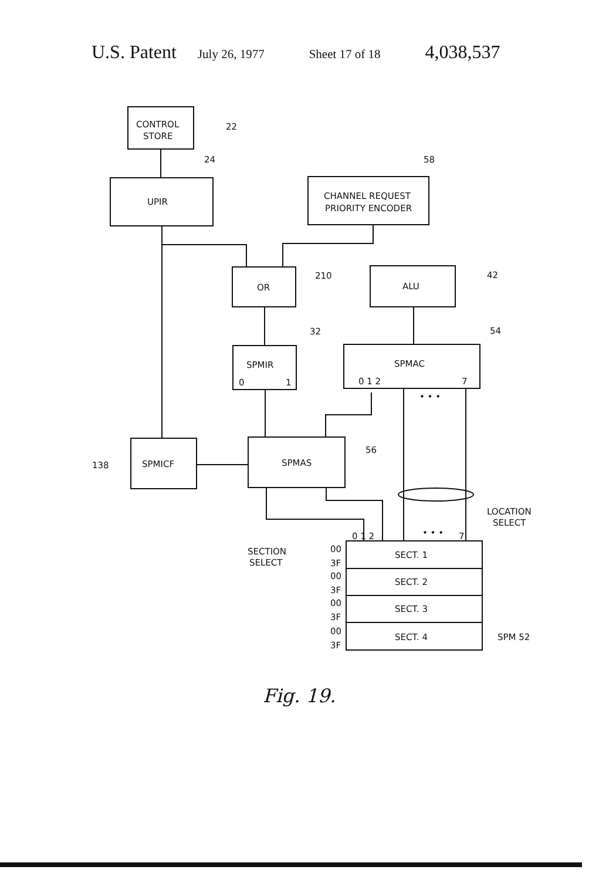U.S. Patent
July 26, 1977 Sheet 17 of 18
4,038,537
CONTROL STORE 22 24 UPIR 58 CHANNEL REQUEST PRIORITY ENCODER OR 210 ALU 42 32 54 SPMIR SPMAC 0 1 0 1 2 7 • • • 138 SPMICF SPMAS 56 LOCATION SELECT SECTION SELECT 0 1 2 • • • 7 00 3F 00 3F 00 3F 00 3F SECT. 1 SECT. 2 SECT. 3 SECT. 4 SPM 52
Fig. 19.